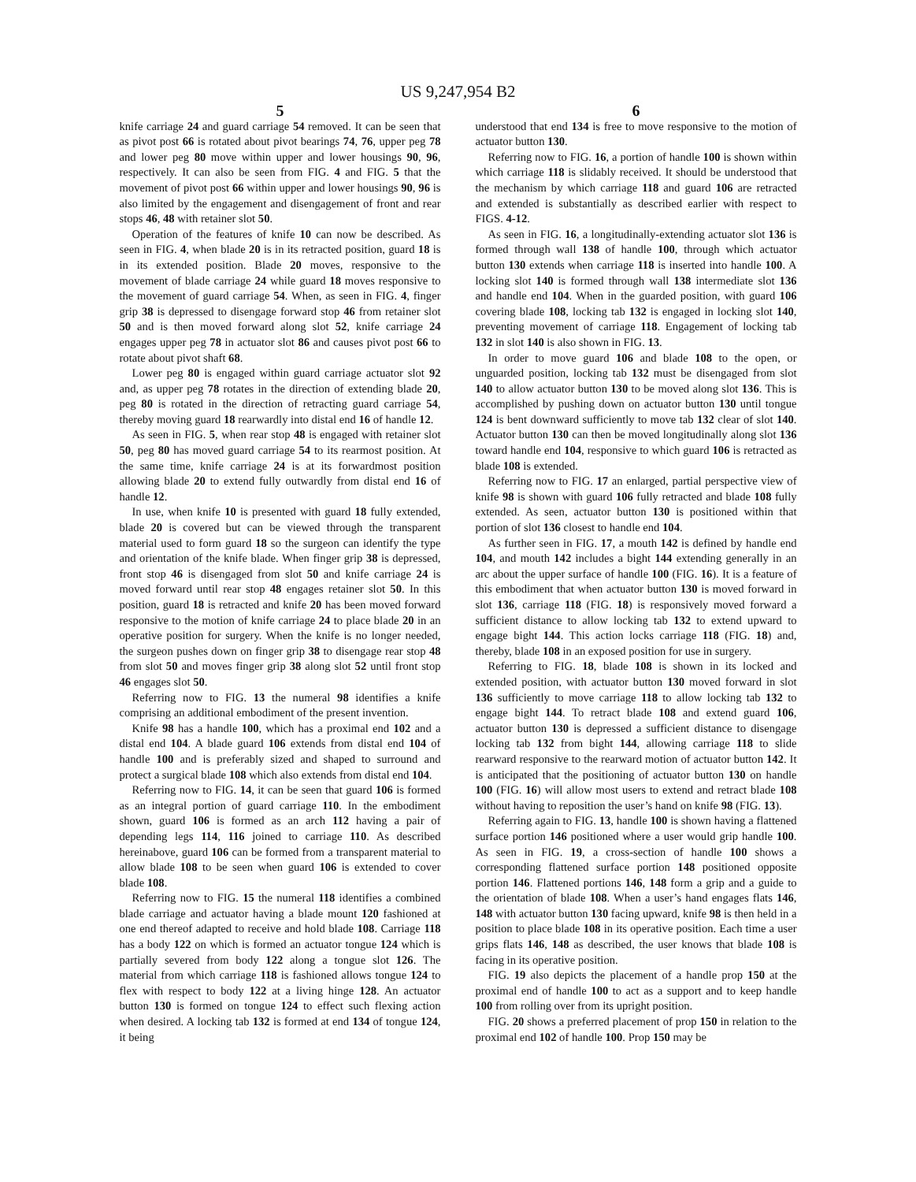US 9,247,954 B2
5
knife carriage 24 and guard carriage 54 removed. It can be seen that as pivot post 66 is rotated about pivot bearings 74, 76, upper peg 78 and lower peg 80 move within upper and lower housings 90, 96, respectively. It can also be seen from FIG. 4 and FIG. 5 that the movement of pivot post 66 within upper and lower housings 90, 96 is also limited by the engagement and disengagement of front and rear stops 46, 48 with retainer slot 50.
Operation of the features of knife 10 can now be described. As seen in FIG. 4, when blade 20 is in its retracted position, guard 18 is in its extended position. Blade 20 moves, responsive to the movement of blade carriage 24 while guard 18 moves responsive to the movement of guard carriage 54. When, as seen in FIG. 4, finger grip 38 is depressed to disengage forward stop 46 from retainer slot 50 and is then moved forward along slot 52, knife carriage 24 engages upper peg 78 in actuator slot 86 and causes pivot post 66 to rotate about pivot shaft 68.
Lower peg 80 is engaged within guard carriage actuator slot 92 and, as upper peg 78 rotates in the direction of extending blade 20, peg 80 is rotated in the direction of retracting guard carriage 54, thereby moving guard 18 rearwardly into distal end 16 of handle 12.
As seen in FIG. 5, when rear stop 48 is engaged with retainer slot 50, peg 80 has moved guard carriage 54 to its rearmost position. At the same time, knife carriage 24 is at its forwardmost position allowing blade 20 to extend fully outwardly from distal end 16 of handle 12.
In use, when knife 10 is presented with guard 18 fully extended, blade 20 is covered but can be viewed through the transparent material used to form guard 18 so the surgeon can identify the type and orientation of the knife blade. When finger grip 38 is depressed, front stop 46 is disengaged from slot 50 and knife carriage 24 is moved forward until rear stop 48 engages retainer slot 50. In this position, guard 18 is retracted and knife 20 has been moved forward responsive to the motion of knife carriage 24 to place blade 20 in an operative position for surgery. When the knife is no longer needed, the surgeon pushes down on finger grip 38 to disengage rear stop 48 from slot 50 and moves finger grip 38 along slot 52 until front stop 46 engages slot 50.
Referring now to FIG. 13 the numeral 98 identifies a knife comprising an additional embodiment of the present invention.
Knife 98 has a handle 100, which has a proximal end 102 and a distal end 104. A blade guard 106 extends from distal end 104 of handle 100 and is preferably sized and shaped to surround and protect a surgical blade 108 which also extends from distal end 104.
Referring now to FIG. 14, it can be seen that guard 106 is formed as an integral portion of guard carriage 110. In the embodiment shown, guard 106 is formed as an arch 112 having a pair of depending legs 114, 116 joined to carriage 110. As described hereinabove, guard 106 can be formed from a transparent material to allow blade 108 to be seen when guard 106 is extended to cover blade 108.
Referring now to FIG. 15 the numeral 118 identifies a combined blade carriage and actuator having a blade mount 120 fashioned at one end thereof adapted to receive and hold blade 108. Carriage 118 has a body 122 on which is formed an actuator tongue 124 which is partially severed from body 122 along a tongue slot 126. The material from which carriage 118 is fashioned allows tongue 124 to flex with respect to body 122 at a living hinge 128. An actuator button 130 is formed on tongue 124 to effect such flexing action when desired. A locking tab 132 is formed at end 134 of tongue 124, it being
6
understood that end 134 is free to move responsive to the motion of actuator button 130.
Referring now to FIG. 16, a portion of handle 100 is shown within which carriage 118 is slidably received. It should be understood that the mechanism by which carriage 118 and guard 106 are retracted and extended is substantially as described earlier with respect to FIGS. 4-12.
As seen in FIG. 16, a longitudinally-extending actuator slot 136 is formed through wall 138 of handle 100, through which actuator button 130 extends when carriage 118 is inserted into handle 100. A locking slot 140 is formed through wall 138 intermediate slot 136 and handle end 104. When in the guarded position, with guard 106 covering blade 108, locking tab 132 is engaged in locking slot 140, preventing movement of carriage 118. Engagement of locking tab 132 in slot 140 is also shown in FIG. 13.
In order to move guard 106 and blade 108 to the open, or unguarded position, locking tab 132 must be disengaged from slot 140 to allow actuator button 130 to be moved along slot 136. This is accomplished by pushing down on actuator button 130 until tongue 124 is bent downward sufficiently to move tab 132 clear of slot 140. Actuator button 130 can then be moved longitudinally along slot 136 toward handle end 104, responsive to which guard 106 is retracted as blade 108 is extended.
Referring now to FIG. 17 an enlarged, partial perspective view of knife 98 is shown with guard 106 fully retracted and blade 108 fully extended. As seen, actuator button 130 is positioned within that portion of slot 136 closest to handle end 104.
As further seen in FIG. 17, a mouth 142 is defined by handle end 104, and mouth 142 includes a bight 144 extending generally in an arc about the upper surface of handle 100 (FIG. 16). It is a feature of this embodiment that when actuator button 130 is moved forward in slot 136, carriage 118 (FIG. 18) is responsively moved forward a sufficient distance to allow locking tab 132 to extend upward to engage bight 144. This action locks carriage 118 (FIG. 18) and, thereby, blade 108 in an exposed position for use in surgery.
Referring to FIG. 18, blade 108 is shown in its locked and extended position, with actuator button 130 moved forward in slot 136 sufficiently to move carriage 118 to allow locking tab 132 to engage bight 144. To retract blade 108 and extend guard 106, actuator button 130 is depressed a sufficient distance to disengage locking tab 132 from bight 144, allowing carriage 118 to slide rearward responsive to the rearward motion of actuator button 142. It is anticipated that the positioning of actuator button 130 on handle 100 (FIG. 16) will allow most users to extend and retract blade 108 without having to reposition the user’s hand on knife 98 (FIG. 13).
Referring again to FIG. 13, handle 100 is shown having a flattened surface portion 146 positioned where a user would grip handle 100. As seen in FIG. 19, a cross-section of handle 100 shows a corresponding flattened surface portion 148 positioned opposite portion 146. Flattened portions 146, 148 form a grip and a guide to the orientation of blade 108. When a user’s hand engages flats 146, 148 with actuator button 130 facing upward, knife 98 is then held in a position to place blade 108 in its operative position. Each time a user grips flats 146, 148 as described, the user knows that blade 108 is facing in its operative position.
FIG. 19 also depicts the placement of a handle prop 150 at the proximal end of handle 100 to act as a support and to keep handle 100 from rolling over from its upright position.
FIG. 20 shows a preferred placement of prop 150 in relation to the proximal end 102 of handle 100. Prop 150 may be